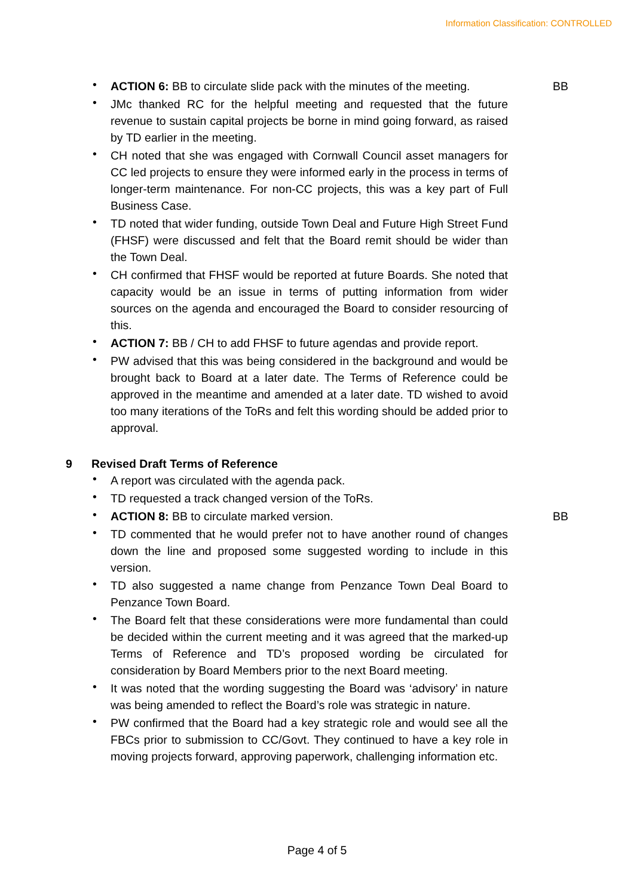Information Classification: CONTROLLED
•
ACTION 6: BB to circulate slide pack with the minutes of the meeting.
BB
•
JMc thanked RC for the helpful meeting and requested that the future revenue to sustain capital projects be borne in mind going forward, as raised by TD earlier in the meeting.
•
CH noted that she was engaged with Cornwall Council asset managers for CC led projects to ensure they were informed early in the process in terms of longer-term maintenance. For non-CC projects, this was a key part of Full Business Case.
•
TD noted that wider funding, outside Town Deal and Future High Street Fund (FHSF) were discussed and felt that the Board remit should be wider than the Town Deal.
•
CH confirmed that FHSF would be reported at future Boards. She noted that capacity would be an issue in terms of putting information from wider sources on the agenda and encouraged the Board to consider resourcing of this.
•
ACTION 7: BB / CH to add FHSF to future agendas and provide report.
•
PW advised that this was being considered in the background and would be brought back to Board at a later date. The Terms of Reference could be approved in the meantime and amended at a later date. TD wished to avoid too many iterations of the ToRs and felt this wording should be added prior to approval.
9 Revised Draft Terms of Reference
•
A report was circulated with the agenda pack.
•
TD requested a track changed version of the ToRs.
•
ACTION 8: BB to circulate marked version. BB
•
TD commented that he would prefer not to have another round of changes down the line and proposed some suggested wording to include in this version.
•
TD also suggested a name change from Penzance Town Deal Board to Penzance Town Board.
•
The Board felt that these considerations were more fundamental than could be decided within the current meeting and it was agreed that the marked-up Terms of Reference and TD’s proposed wording be circulated for consideration by Board Members prior to the next Board meeting.
•
It was noted that the wording suggesting the Board was ‘advisory’ in nature was being amended to reflect the Board’s role was strategic in nature.
•
PW confirmed that the Board had a key strategic role and would see all the FBCs prior to submission to CC/Govt. They continued to have a key role in moving projects forward, approving paperwork, challenging information etc.
Page 4 of 5